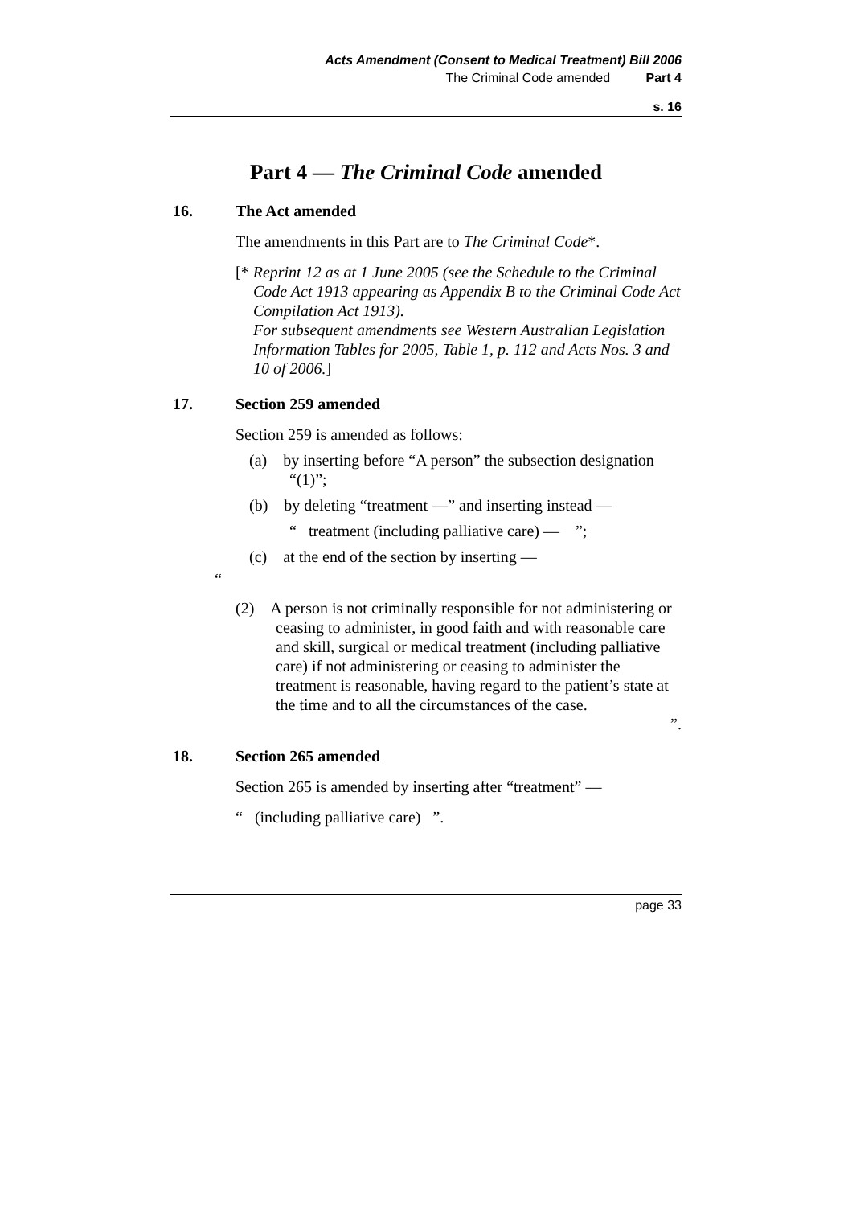Acts Amendment (Consent to Medical Treatment) Bill 2006
The Criminal Code amended Part 4
s. 16
Part 4 — The Criminal Code amended
16. The Act amended
The amendments in this Part are to The Criminal Code*.
[* Reprint 12 as at 1 June 2005 (see the Schedule to the Criminal Code Act 1913 appearing as Appendix B to the Criminal Code Act Compilation Act 1913).
For subsequent amendments see Western Australian Legislation Information Tables for 2005, Table 1, p. 112 and Acts Nos. 3 and 10 of 2006.]
17. Section 259 amended
Section 259 is amended as follows:
(a) by inserting before “A person” the subsection designation “(1)”;
(b) by deleting “treatment —” and inserting instead —
“ treatment (including palliative care) — ”;
(c) at the end of the section by inserting —
“
(2) A person is not criminally responsible for not administering or ceasing to administer, in good faith and with reasonable care and skill, surgical or medical treatment (including palliative care) if not administering or ceasing to administer the treatment is reasonable, having regard to the patient’s state at the time and to all the circumstances of the case.
”.
18. Section 265 amended
Section 265 is amended by inserting after “treatment” —
“ (including palliative care) ”.
page 33